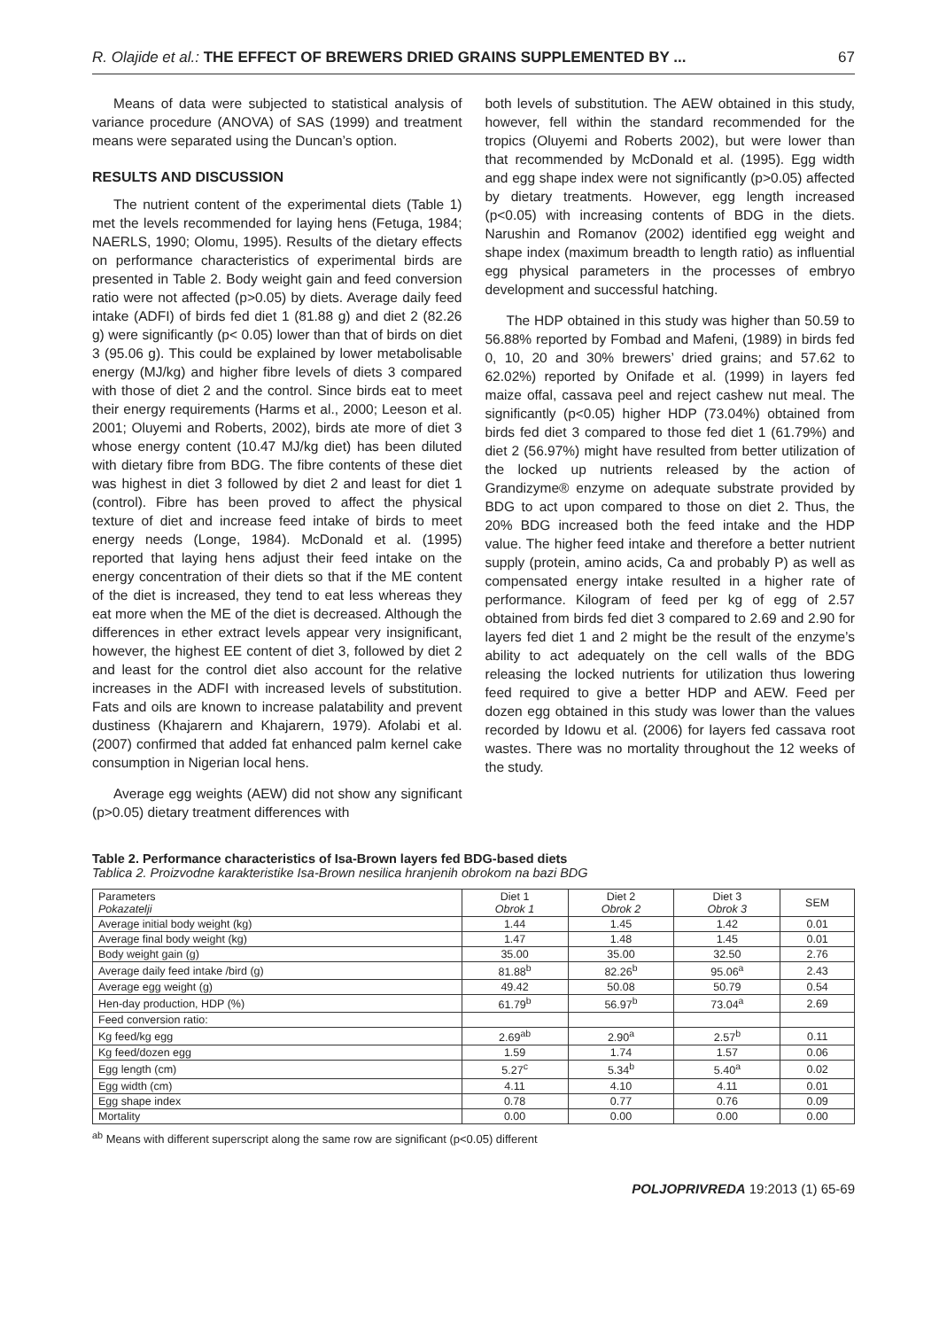R. Olajide et al.: THE EFFECT OF BREWERS DRIED GRAINS SUPPLEMENTED BY ... 67
Means of data were subjected to statistical analysis of variance procedure (ANOVA) of SAS (1999) and treatment means were separated using the Duncan’s option.
RESULTS AND DISCUSSION
The nutrient content of the experimental diets (Table 1) met the levels recommended for laying hens (Fetuga, 1984; NAERLS, 1990; Olomu, 1995). Results of the dietary effects on performance characteristics of experimental birds are presented in Table 2. Body weight gain and feed conversion ratio were not affected (p>0.05) by diets. Average daily feed intake (ADFI) of birds fed diet 1 (81.88 g) and diet 2 (82.26 g) were significantly (p< 0.05) lower than that of birds on diet 3 (95.06 g). This could be explained by lower metabolisable energy (MJ/kg) and higher fibre levels of diets 3 compared with those of diet 2 and the control. Since birds eat to meet their energy requirements (Harms et al., 2000; Leeson et al. 2001; Oluyemi and Roberts, 2002), birds ate more of diet 3 whose energy content (10.47 MJ/kg diet) has been diluted with dietary fibre from BDG. The fibre contents of these diet was highest in diet 3 followed by diet 2 and least for diet 1 (control). Fibre has been proved to affect the physical texture of diet and increase feed intake of birds to meet energy needs (Longe, 1984). McDonald et al. (1995) reported that laying hens adjust their feed intake on the energy concentration of their diets so that if the ME content of the diet is increased, they tend to eat less whereas they eat more when the ME of the diet is decreased. Although the differences in ether extract levels appear very insignificant, however, the highest EE content of diet 3, followed by diet 2 and least for the control diet also account for the relative increases in the ADFI with increased levels of substitution. Fats and oils are known to increase palatability and prevent dustiness (Khajarern and Khajarern, 1979). Afolabi et al. (2007) confirmed that added fat enhanced palm kernel cake consumption in Nigerian local hens.
Average egg weights (AEW) did not show any significant (p>0.05) dietary treatment differences with
both levels of substitution. The AEW obtained in this study, however, fell within the standard recommended for the tropics (Oluyemi and Roberts 2002), but were lower than that recommended by McDonald et al. (1995). Egg width and egg shape index were not significantly (p>0.05) affected by dietary treatments. However, egg length increased (p<0.05) with increasing contents of BDG in the diets. Narushin and Romanov (2002) identified egg weight and shape index (maximum breadth to length ratio) as influential egg physical parameters in the processes of embryo development and successful hatching.
The HDP obtained in this study was higher than 50.59 to 56.88% reported by Fombad and Mafeni, (1989) in birds fed 0, 10, 20 and 30% brewers’ dried grains; and 57.62 to 62.02%) reported by Onifade et al. (1999) in layers fed maize offal, cassava peel and reject cashew nut meal. The significantly (p<0.05) higher HDP (73.04%) obtained from birds fed diet 3 compared to those fed diet 1 (61.79%) and diet 2 (56.97%) might have resulted from better utilization of the locked up nutrients released by the action of Grandizyme® enzyme on adequate substrate provided by BDG to act upon compared to those on diet 2. Thus, the 20% BDG increased both the feed intake and the HDP value. The higher feed intake and therefore a better nutrient supply (protein, amino acids, Ca and probably P) as well as compensated energy intake resulted in a higher rate of performance. Kilogram of feed per kg of egg of 2.57 obtained from birds fed diet 3 compared to 2.69 and 2.90 for layers fed diet 1 and 2 might be the result of the enzyme’s ability to act adequately on the cell walls of the BDG releasing the locked nutrients for utilization thus lowering feed required to give a better HDP and AEW. Feed per dozen egg obtained in this study was lower than the values recorded by Idowu et al. (2006) for layers fed cassava root wastes. There was no mortality throughout the 12 weeks of the study.
Table 2. Performance characteristics of Isa-Brown layers fed BDG-based diets
Tablica 2. Proizvodne karakteristike Isa-Brown nesilica hranjenih obrokom na bazi BDG
| Parameters Pokazatelji | Diet 1 Obrok 1 | Diet 2 Obrok 2 | Diet 3 Obrok 3 | SEM |
| --- | --- | --- | --- | --- |
| Average initial body weight (kg) | 1.44 | 1.45 | 1.42 | 0.01 |
| Average final body weight (kg) | 1.47 | 1.48 | 1.45 | 0.01 |
| Body weight gain (g) | 35.00 | 35.00 | 32.50 | 2.76 |
| Average daily feed intake /bird (g) | 81.88<sup>b</sup> | 82.26<sup>b</sup> | 95.06<sup>a</sup> | 2.43 |
| Average egg weight (g) | 49.42 | 50.08 | 50.79 | 0.54 |
| Hen-day production, HDP (%) | 61.79<sup>b</sup> | 56.97<sup>b</sup> | 73.04<sup>a</sup> | 2.69 |
| Feed conversion ratio: | | | | |
| Kg feed/kg egg | 2.69<sup>ab</sup> | 2.90<sup>a</sup> | 2.57<sup>b</sup> | 0.11 |
| Kg feed/dozen egg | 1.59 | 1.74 | 1.57 | 0.06 |
| Egg length (cm) | 5.27<sup>c</sup> | 5.34<sup>b</sup> | 5.40<sup>a</sup> | 0.02 |
| Egg width (cm) | 4.11 | 4.10 | 4.11 | 0.01 |
| Egg shape index | 0.78 | 0.77 | 0.76 | 0.09 |
| Mortality | 0.00 | 0.00 | 0.00 | 0.00 |
<sup>ab</sup> Means with different superscript along the same row are significant (p<0.05) different
POLJOPRIVREDA 19:2013 (1) 65-69